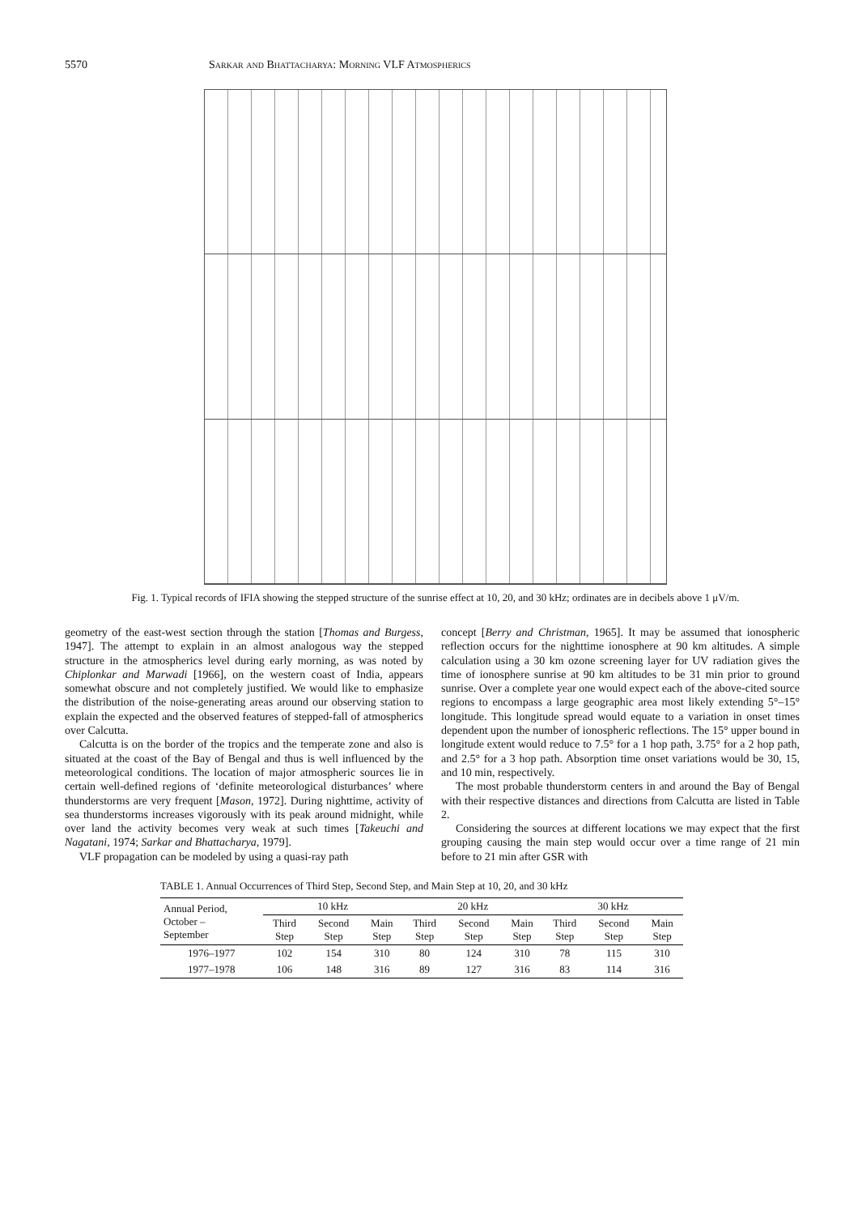5570 Sarkar and Bhattacharya: Morning VLF Atmospherics
Fig. 1. Typical records of IFIA showing the stepped structure of the sunrise effect at 10, 20, and 30 kHz; ordinates are in decibels above 1 μV/m.
geometry of the east-west section through the station [Thomas and Burgess, 1947]. The attempt to explain in an almost analogous way the stepped structure in the atmospherics level during early morning, as was noted by Chiplonkar and Marwadi [1966], on the western coast of India, appears somewhat obscure and not completely justified. We would like to emphasize the distribution of the noise-generating areas around our observing station to explain the expected and the observed features of stepped-fall of atmospherics over Calcutta.
Calcutta is on the border of the tropics and the temperate zone and also is situated at the coast of the Bay of Bengal and thus is well influenced by the meteorological conditions. The location of major atmospheric sources lie in certain well-defined regions of ‘definite meteorological disturbances’ where thunderstorms are very frequent [Mason, 1972]. During nighttime, activity of sea thunderstorms increases vigorously with its peak around midnight, while over land the activity becomes very weak at such times [Takeuchi and Nagatani, 1974; Sarkar and Bhattacharya, 1979].
VLF propagation can be modeled by using a quasi-ray path
concept [Berry and Christman, 1965]. It may be assumed that ionospheric reflection occurs for the nighttime ionosphere at 90 km altitudes. A simple calculation using a 30 km ozone screening layer for UV radiation gives the time of ionosphere sunrise at 90 km altitudes to be 31 min prior to ground sunrise. Over a complete year one would expect each of the above-cited source regions to encompass a large geographic area most likely extending 5°–15° longitude. This longitude spread would equate to a variation in onset times dependent upon the number of ionospheric reflections. The 15° upper bound in longitude extent would reduce to 7.5° for a 1 hop path, 3.75° for a 2 hop path, and 2.5° for a 3 hop path. Absorption time onset variations would be 30, 15, and 10 min, respectively.
The most probable thunderstorm centers in and around the Bay of Bengal with their respective distances and directions from Calcutta are listed in Table 2.
Considering the sources at different locations we may expect that the first grouping causing the main step would occur over a time range of 21 min before to 21 min after GSR with
TABLE 1. Annual Occurrences of Third Step, Second Step, and Main Step at 10, 20, and 30 kHz
| Annual Period, October – September | 10 kHz | | | 20 kHz | | | 30 kHz | | |
| --- | --- | --- | --- | --- | --- | --- | --- | --- | --- |
| | Third Step | Second Step | Main Step | Third Step | Second Step | Main Step | Third Step | Second Step | Main Step |
| 1976–1977 | 102 | 154 | 310 | 80 | 124 | 310 | 78 | 115 | 310 |
| 1977–1978 | 106 | 148 | 316 | 89 | 127 | 316 | 83 | 114 | 316 |